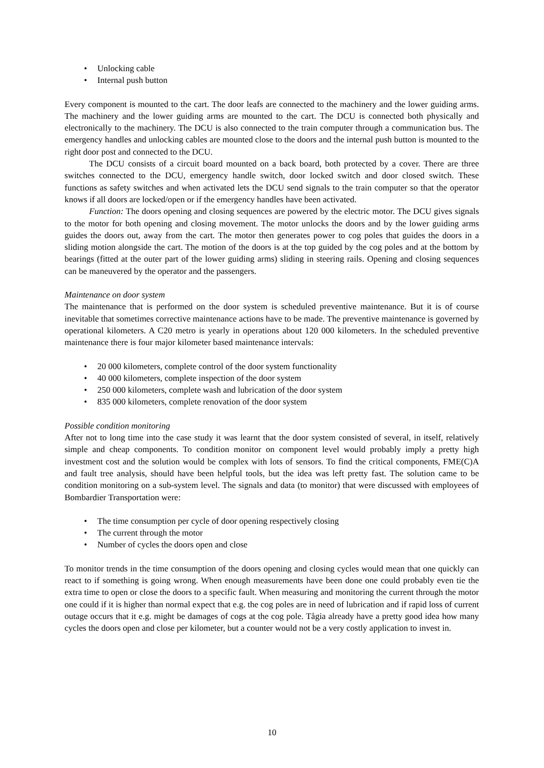• Unlocking cable
• Internal push button
Every component is mounted to the cart. The door leafs are connected to the machinery and the lower guiding arms. The machinery and the lower guiding arms are mounted to the cart. The DCU is connected both physically and electronically to the machinery. The DCU is also connected to the train computer through a communication bus. The emergency handles and unlocking cables are mounted close to the doors and the internal push button is mounted to the right door post and connected to the DCU.
The DCU consists of a circuit board mounted on a back board, both protected by a cover. There are three switches connected to the DCU, emergency handle switch, door locked switch and door closed switch. These functions as safety switches and when activated lets the DCU send signals to the train computer so that the operator knows if all doors are locked/open or if the emergency handles have been activated.
Function: The doors opening and closing sequences are powered by the electric motor. The DCU gives signals to the motor for both opening and closing movement. The motor unlocks the doors and by the lower guiding arms guides the doors out, away from the cart. The motor then generates power to cog poles that guides the doors in a sliding motion alongside the cart. The motion of the doors is at the top guided by the cog poles and at the bottom by bearings (fitted at the outer part of the lower guiding arms) sliding in steering rails. Opening and closing sequences can be maneuvered by the operator and the passengers.
Maintenance on door system
The maintenance that is performed on the door system is scheduled preventive maintenance. But it is of course inevitable that sometimes corrective maintenance actions have to be made. The preventive maintenance is governed by operational kilometers. A C20 metro is yearly in operations about 120 000 kilometers. In the scheduled preventive maintenance there is four major kilometer based maintenance intervals:
• 20 000 kilometers, complete control of the door system functionality
• 40 000 kilometers, complete inspection of the door system
• 250 000 kilometers, complete wash and lubrication of the door system
• 835 000 kilometers, complete renovation of the door system
Possible condition monitoring
After not to long time into the case study it was learnt that the door system consisted of several, in itself, relatively simple and cheap components. To condition monitor on component level would probably imply a pretty high investment cost and the solution would be complex with lots of sensors. To find the critical components, FME(C)A and fault tree analysis, should have been helpful tools, but the idea was left pretty fast. The solution came to be condition monitoring on a sub-system level. The signals and data (to monitor) that were discussed with employees of Bombardier Transportation were:
• The time consumption per cycle of door opening respectively closing
• The current through the motor
• Number of cycles the doors open and close
To monitor trends in the time consumption of the doors opening and closing cycles would mean that one quickly can react to if something is going wrong. When enough measurements have been done one could probably even tie the extra time to open or close the doors to a specific fault. When measuring and monitoring the current through the motor one could if it is higher than normal expect that e.g. the cog poles are in need of lubrication and if rapid loss of current outage occurs that it e.g. might be damages of cogs at the cog pole. Tågia already have a pretty good idea how many cycles the doors open and close per kilometer, but a counter would not be a very costly application to invest in.
10